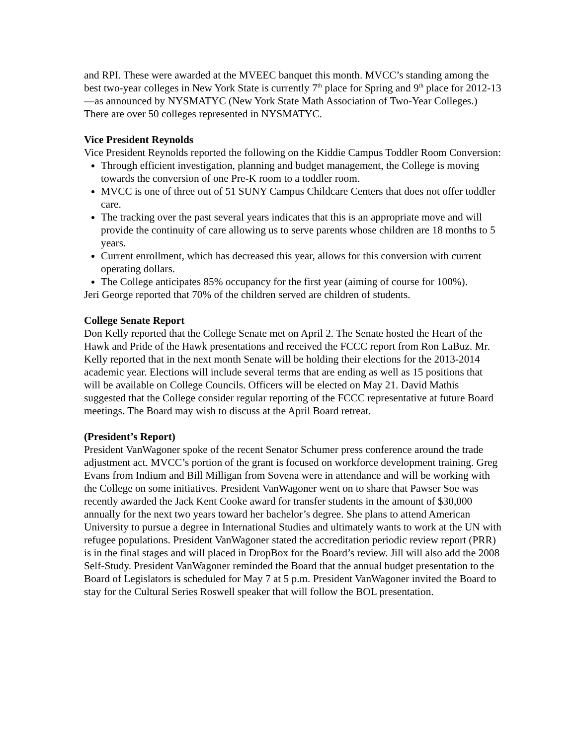and RPI. These were awarded at the MVEEC banquet this month. MVCC’s standing among the best two-year colleges in New York State is currently 7<sup>th</sup> place for Spring and 9<sup>th</sup> place for 2012-13—as announced by NYSMATYC (New York State Math Association of Two-Year Colleges.) There are over 50 colleges represented in NYSMATYC.
Vice President Reynolds
Vice President Reynolds reported the following on the Kiddie Campus Toddler Room Conversion:
Through efficient investigation, planning and budget management, the College is moving towards the conversion of one Pre-K room to a toddler room.
MVCC is one of three out of 51 SUNY Campus Childcare Centers that does not offer toddler care.
The tracking over the past several years indicates that this is an appropriate move and will provide the continuity of care allowing us to serve parents whose children are 18 months to 5 years.
Current enrollment, which has decreased this year, allows for this conversion with current operating dollars.
The College anticipates 85% occupancy for the first year (aiming of course for 100%).
Jeri George reported that 70% of the children served are children of students.
College Senate Report
Don Kelly reported that the College Senate met on April 2. The Senate hosted the Heart of the Hawk and Pride of the Hawk presentations and received the FCCC report from Ron LaBuz. Mr. Kelly reported that in the next month Senate will be holding their elections for the 2013-2014 academic year. Elections will include several terms that are ending as well as 15 positions that will be available on College Councils. Officers will be elected on May 21. David Mathis suggested that the College consider regular reporting of the FCCC representative at future Board meetings. The Board may wish to discuss at the April Board retreat.
(President’s Report)
President VanWagoner spoke of the recent Senator Schumer press conference around the trade adjustment act. MVCC’s portion of the grant is focused on workforce development training. Greg Evans from Indium and Bill Milligan from Sovena were in attendance and will be working with the College on some initiatives. President VanWagoner went on to share that Pawser Soe was recently awarded the Jack Kent Cooke award for transfer students in the amount of $30,000 annually for the next two years toward her bachelor’s degree. She plans to attend American University to pursue a degree in International Studies and ultimately wants to work at the UN with refugee populations. President VanWagoner stated the accreditation periodic review report (PRR) is in the final stages and will placed in DropBox for the Board’s review. Jill will also add the 2008 Self-Study. President VanWagoner reminded the Board that the annual budget presentation to the Board of Legislators is scheduled for May 7 at 5 p.m. President VanWagoner invited the Board to stay for the Cultural Series Roswell speaker that will follow the BOL presentation.